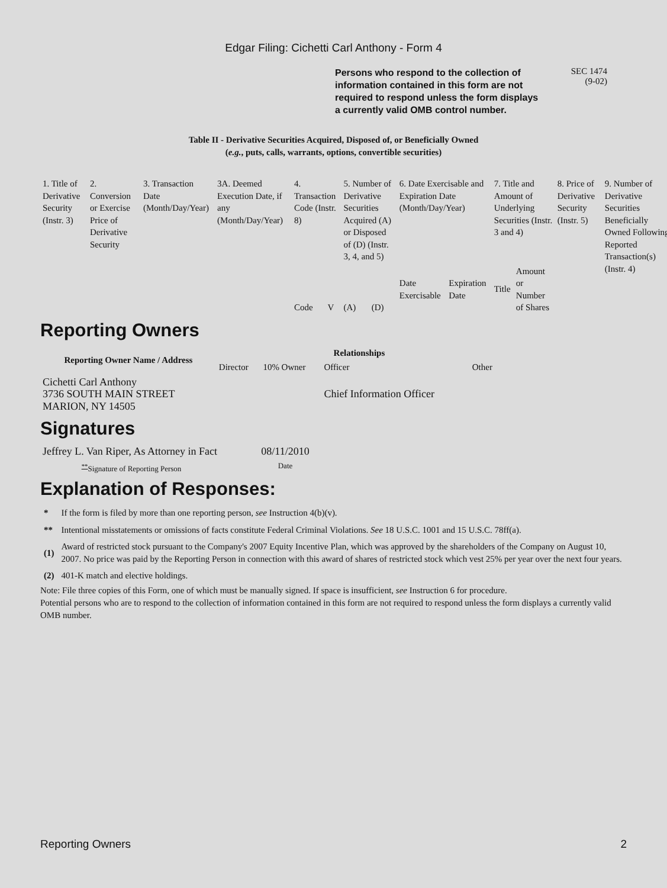Edgar Filing: Cichetti Carl Anthony - Form 4
Persons who respond to the collection of information contained in this form are not required to respond unless the form displays a currently valid OMB control number.
SEC 1474
(9-02)
Table II - Derivative Securities Acquired, Disposed of, or Beneficially Owned
(e.g., puts, calls, warrants, options, convertible securities)
| 1. Title of Derivative Security (Instr. 3) | 2. Conversion or Exercise Price of Derivative Security | 3. Transaction Date (Month/Day/Year) | 3A. Deemed Execution Date, if any (Month/Day/Year) | 4. Transaction Code (Instr. 8) | | 5. Number of Derivative Securities Acquired (A) or Disposed of (D) (Instr. 3, 4, and 5) | | 6. Date Exercisable and Expiration Date (Month/Day/Year) | | 7. Title and Amount of Underlying Securities (Instr. 3 and 4) | | 8. Price of Derivative Security (Instr. 5) | 9. Number of Derivative Securities Beneficially Owned Following Reported Transaction(s) (Instr. 4) |
| --- | --- | --- | --- | --- | --- | --- | --- | --- | --- | --- | --- | --- | --- |
| | | | | Code | V | (A) | (D) | Date Exercisable | Expiration Date | Title | Amount or Number of Shares | | |
Reporting Owners
| Reporting Owner Name / Address | Relationships | | | |
| --- | --- | --- | --- | --- |
| | Director | 10% Owner | Officer | Other |
| Cichetti Carl Anthony 3736 SOUTH MAIN STREET MARION, NY 14505 | | | Chief Information Officer | |
Signatures
| Jeffrey L. Van Riper, As Attorney in Fact | 08/11/2010 |
| <sup>**</sup> Signature of Reporting Person | Date |
Explanation of Responses:
| * | If the form is filed by more than one reporting person, see Instruction 4(b)(v). |
| ** | Intentional misstatements or omissions of facts constitute Federal Criminal Violations. See 18 U.S.C. 1001 and 15 U.S.C. 78ff(a). |
| (1) | Award of restricted stock pursuant to the Company's 2007 Equity Incentive Plan, which was approved by the shareholders of the Company on August 10, 2007. No price was paid by the Reporting Person in connection with this award of shares of restricted stock which vest 25% per year over the next four years. |
| (2) | 401-K match and elective holdings. |
Note: File three copies of this Form, one of which must be manually signed. If space is insufficient, see Instruction 6 for procedure.
Potential persons who are to respond to the collection of information contained in this form are not required to respond unless the form displays a currently valid OMB number.
Reporting Owners 2